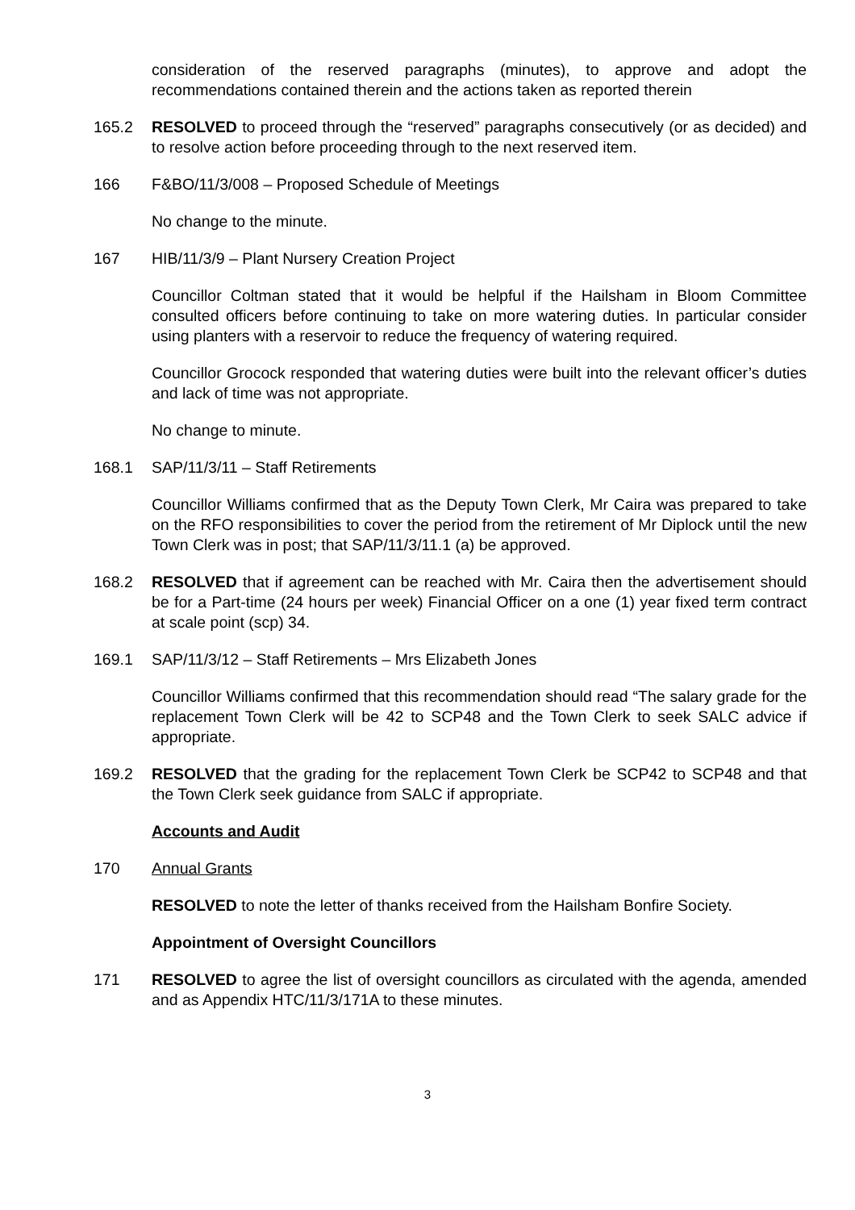consideration of the reserved paragraphs (minutes), to approve and adopt the recommendations contained therein and the actions taken as reported therein
165.2 RESOLVED to proceed through the “reserved” paragraphs consecutively (or as decided) and to resolve action before proceeding through to the next reserved item.
166 F&BO/11/3/008 – Proposed Schedule of Meetings
No change to the minute.
167 HIB/11/3/9 – Plant Nursery Creation Project
Councillor Coltman stated that it would be helpful if the Hailsham in Bloom Committee consulted officers before continuing to take on more watering duties. In particular consider using planters with a reservoir to reduce the frequency of watering required.
Councillor Grocock responded that watering duties were built into the relevant officer’s duties and lack of time was not appropriate.
No change to minute.
168.1 SAP/11/3/11 – Staff Retirements
Councillor Williams confirmed that as the Deputy Town Clerk, Mr Caira was prepared to take on the RFO responsibilities to cover the period from the retirement of Mr Diplock until the new Town Clerk was in post; that SAP/11/3/11.1 (a) be approved.
168.2 RESOLVED that if agreement can be reached with Mr. Caira then the advertisement should be for a Part-time (24 hours per week) Financial Officer on a one (1) year fixed term contract at scale point (scp) 34.
169.1 SAP/11/3/12 – Staff Retirements – Mrs Elizabeth Jones
Councillor Williams confirmed that this recommendation should read “The salary grade for the replacement Town Clerk will be 42 to SCP48 and the Town Clerk to seek SALC advice if appropriate.
169.2 RESOLVED that the grading for the replacement Town Clerk be SCP42 to SCP48 and that the Town Clerk seek guidance from SALC if appropriate.
Accounts and Audit
170 Annual Grants
RESOLVED to note the letter of thanks received from the Hailsham Bonfire Society.
Appointment of Oversight Councillors
171 RESOLVED to agree the list of oversight councillors as circulated with the agenda, amended and as Appendix HTC/11/3/171A to these minutes.
3